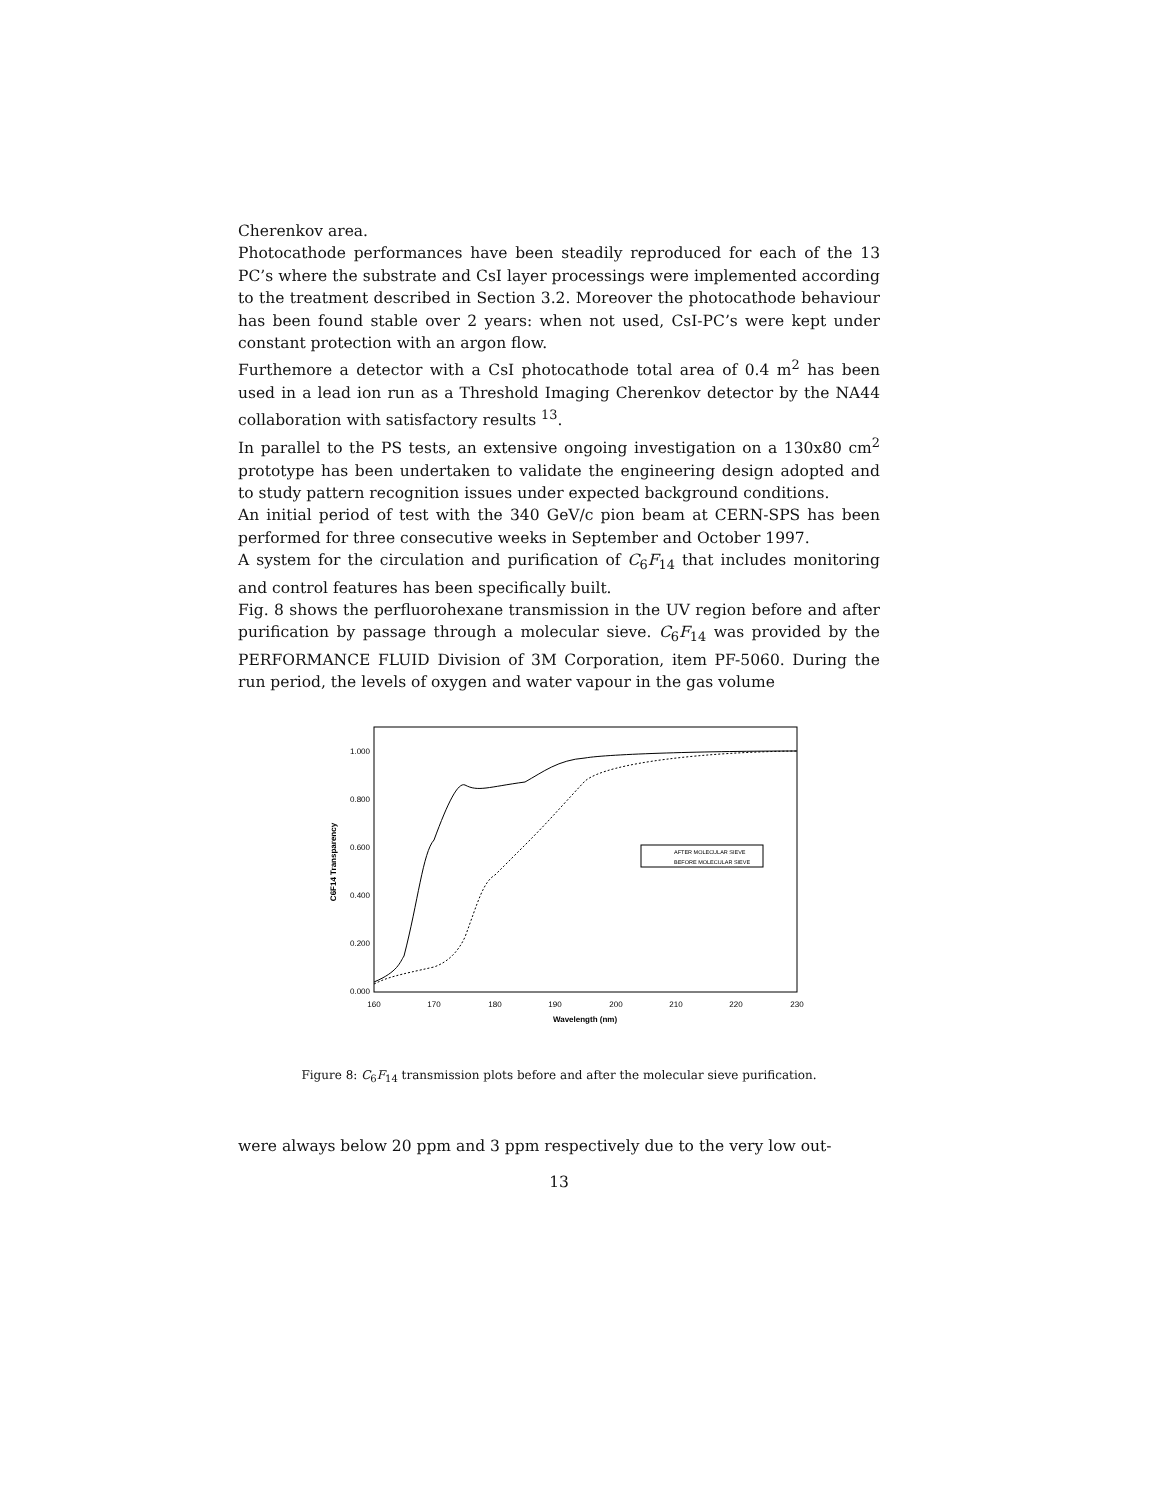Cherenkov area.
Photocathode performances have been steadily reproduced for each of the 13 PC’s where the substrate and CsI layer processings were implemented according to the treatment described in Section 3.2. Moreover the photocathode behaviour has been found stable over 2 years: when not used, CsI-PC’s were kept under constant protection with an argon flow.
Furthemore a detector with a CsI photocathode total area of 0.4 m<sup>2</sup> has been used in a lead ion run as a Threshold Imaging Cherenkov detector by the NA44 collaboration with satisfactory results <sup>13</sup>.
In parallel to the PS tests, an extensive ongoing investigation on a 130x80 cm<sup>2</sup> prototype has been undertaken to validate the engineering design adopted and to study pattern recognition issues under expected background conditions.
An initial period of test with the 340 GeV/c pion beam at CERN-SPS has been performed for three consecutive weeks in September and October 1997.
A system for the circulation and purification of C<sub>6</sub>F<sub>14</sub> that includes monitoring and control features has been specifically built.
Fig. 8 shows the perfluorohexane transmission in the UV region before and after purification by passage through a molecular sieve. C<sub>6</sub>F<sub>14</sub> was provided by the PERFORMANCE FLUID Division of 3M Corporation, item PF-5060. During the run period, the levels of oxygen and water vapour in the gas volume
1.000
0.800
0.600
0.400
0.200
0.000
160
170
180
190
200
210
220
230
Wavelength (nm)
C6F14 Transparency
AFTER MOLECULAR SIEVE
BEFORE MOLECULAR SIEVE
Figure 8: C<sub>6</sub>F<sub>14</sub> transmission plots before and after the molecular sieve purification.
were always below 20 ppm and 3 ppm respectively due to the very low out-
13